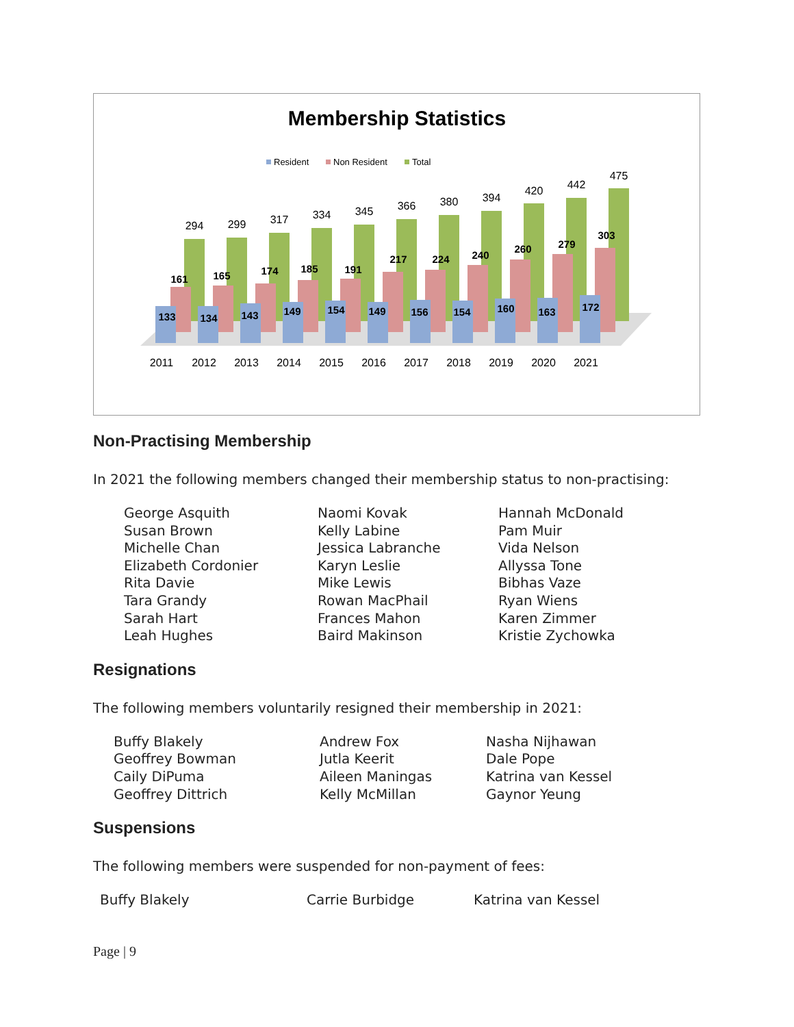Membership Statistics
Resident
Non Resident
Total
2011
2012
2013
2014
2015
2016
2017
2018
2019
2020
2021
294
299
317
334
345
366
380
394
420
442
475
161
165
174
185
191
217
224
240
260
279
303
133
134
143
149
154
149
156
154
160
163
172
Non-Practising Membership
In 2021 the following members changed their membership status to non-practising:
George Asquith
Susan Brown
Michelle Chan
Elizabeth Cordonier
Rita Davie
Tara Grandy
Sarah Hart
Leah Hughes
Naomi Kovak
Kelly Labine
Jessica Labranche
Karyn Leslie
Mike Lewis
Rowan MacPhail
Frances Mahon
Baird Makinson
Hannah McDonald
Pam Muir
Vida Nelson
Allyssa Tone
Bibhas Vaze
Ryan Wiens
Karen Zimmer
Kristie Zychowka
Resignations
The following members voluntarily resigned their membership in 2021:
Buffy Blakely
Geoffrey Bowman
Caily DiPuma
Geoffrey Dittrich
Andrew Fox
Jutla Keerit
Aileen Maningas
Kelly McMillan
Nasha Nijhawan
Dale Pope
Katrina van Kessel
Gaynor Yeung
Suspensions
The following members were suspended for non-payment of fees:
Buffy Blakely Carrie Burbidge Katrina van Kessel
Page | 9